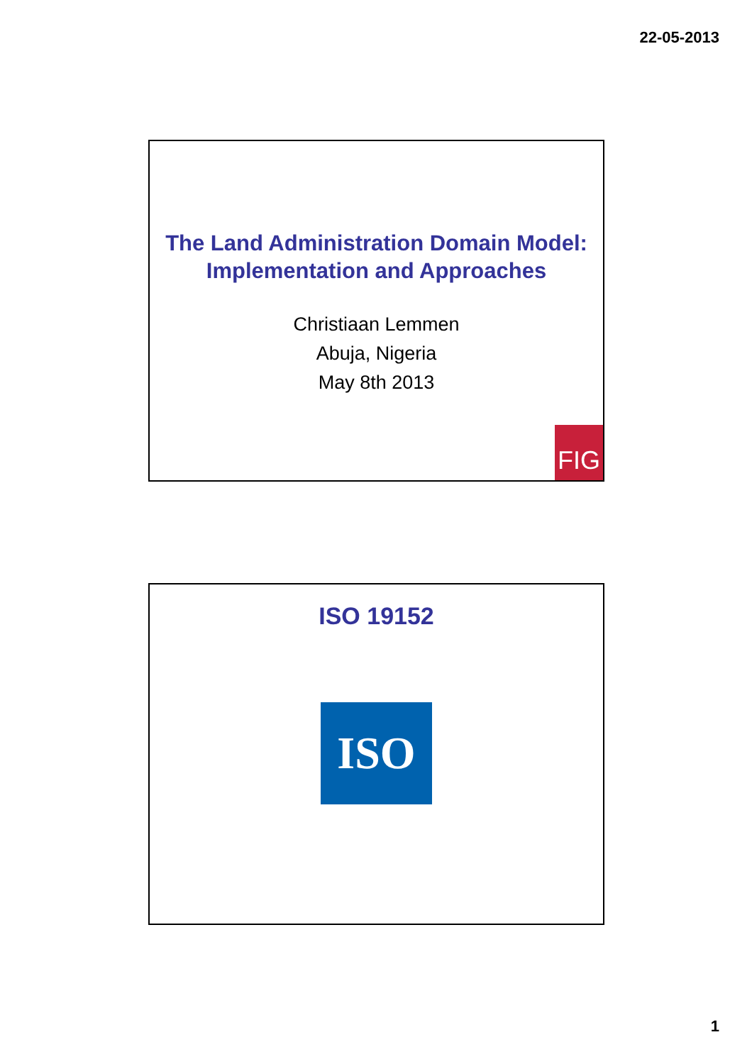22-05-2013
The Land Administration Domain Model:
Implementation and Approaches
Christiaan Lemmen
Abuja, Nigeria
May 8th 2013
FIG
ISO 19152
ISO
1